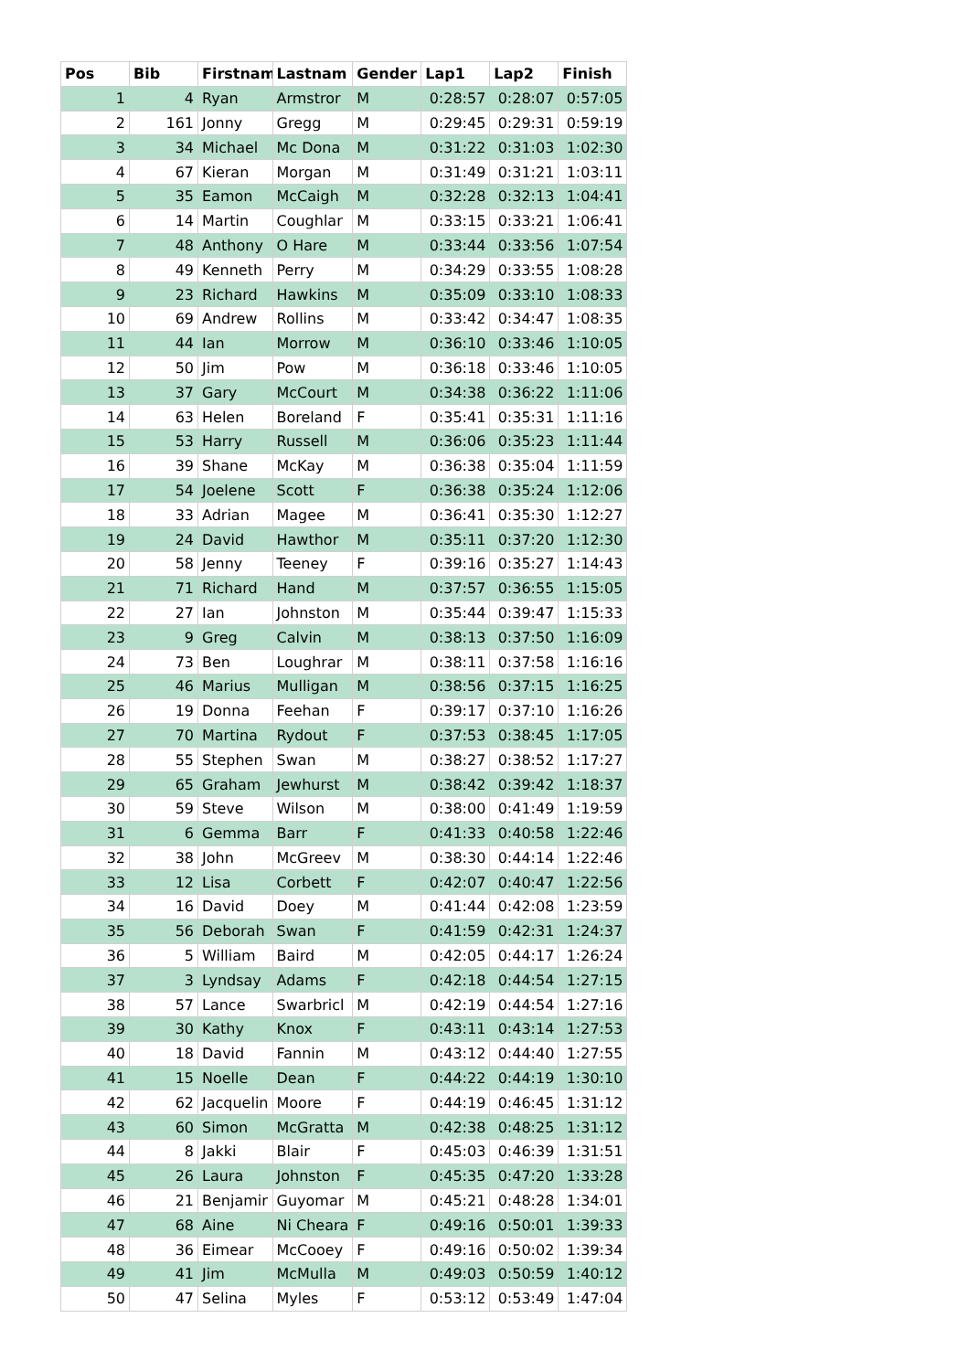| Pos | Bib | Firstnam | Lastnam | Gender | Lap1 | Lap2 | Finish |
| --- | --- | --- | --- | --- | --- | --- | --- |
| 1 | 4 | Ryan | Armstror | M | 0:28:57 | 0:28:07 | 0:57:05 |
| 2 | 161 | Jonny | Gregg | M | 0:29:45 | 0:29:31 | 0:59:19 |
| 3 | 34 | Michael | Mc Dona | M | 0:31:22 | 0:31:03 | 1:02:30 |
| 4 | 67 | Kieran | Morgan | M | 0:31:49 | 0:31:21 | 1:03:11 |
| 5 | 35 | Eamon | McCaigh | M | 0:32:28 | 0:32:13 | 1:04:41 |
| 6 | 14 | Martin | Coughlar | M | 0:33:15 | 0:33:21 | 1:06:41 |
| 7 | 48 | Anthony | O Hare | M | 0:33:44 | 0:33:56 | 1:07:54 |
| 8 | 49 | Kenneth | Perry | M | 0:34:29 | 0:33:55 | 1:08:28 |
| 9 | 23 | Richard | Hawkins | M | 0:35:09 | 0:33:10 | 1:08:33 |
| 10 | 69 | Andrew | Rollins | M | 0:33:42 | 0:34:47 | 1:08:35 |
| 11 | 44 | Ian | Morrow | M | 0:36:10 | 0:33:46 | 1:10:05 |
| 12 | 50 | Jim | Pow | M | 0:36:18 | 0:33:46 | 1:10:05 |
| 13 | 37 | Gary | McCourt | M | 0:34:38 | 0:36:22 | 1:11:06 |
| 14 | 63 | Helen | Boreland | F | 0:35:41 | 0:35:31 | 1:11:16 |
| 15 | 53 | Harry | Russell | M | 0:36:06 | 0:35:23 | 1:11:44 |
| 16 | 39 | Shane | McKay | M | 0:36:38 | 0:35:04 | 1:11:59 |
| 17 | 54 | Joelene | Scott | F | 0:36:38 | 0:35:24 | 1:12:06 |
| 18 | 33 | Adrian | Magee | M | 0:36:41 | 0:35:30 | 1:12:27 |
| 19 | 24 | David | Hawthor | M | 0:35:11 | 0:37:20 | 1:12:30 |
| 20 | 58 | Jenny | Teeney | F | 0:39:16 | 0:35:27 | 1:14:43 |
| 21 | 71 | Richard | Hand | M | 0:37:57 | 0:36:55 | 1:15:05 |
| 22 | 27 | Ian | Johnston | M | 0:35:44 | 0:39:47 | 1:15:33 |
| 23 | 9 | Greg | Calvin | M | 0:38:13 | 0:37:50 | 1:16:09 |
| 24 | 73 | Ben | Loughrar | M | 0:38:11 | 0:37:58 | 1:16:16 |
| 25 | 46 | Marius | Mulligan | M | 0:38:56 | 0:37:15 | 1:16:25 |
| 26 | 19 | Donna | Feehan | F | 0:39:17 | 0:37:10 | 1:16:26 |
| 27 | 70 | Martina | Rydout | F | 0:37:53 | 0:38:45 | 1:17:05 |
| 28 | 55 | Stephen | Swan | M | 0:38:27 | 0:38:52 | 1:17:27 |
| 29 | 65 | Graham | Jewhurst | M | 0:38:42 | 0:39:42 | 1:18:37 |
| 30 | 59 | Steve | Wilson | M | 0:38:00 | 0:41:49 | 1:19:59 |
| 31 | 6 | Gemma | Barr | F | 0:41:33 | 0:40:58 | 1:22:46 |
| 32 | 38 | John | McGreev | M | 0:38:30 | 0:44:14 | 1:22:46 |
| 33 | 12 | Lisa | Corbett | F | 0:42:07 | 0:40:47 | 1:22:56 |
| 34 | 16 | David | Doey | M | 0:41:44 | 0:42:08 | 1:23:59 |
| 35 | 56 | Deborah | Swan | F | 0:41:59 | 0:42:31 | 1:24:37 |
| 36 | 5 | William | Baird | M | 0:42:05 | 0:44:17 | 1:26:24 |
| 37 | 3 | Lyndsay | Adams | F | 0:42:18 | 0:44:54 | 1:27:15 |
| 38 | 57 | Lance | Swarbricl | M | 0:42:19 | 0:44:54 | 1:27:16 |
| 39 | 30 | Kathy | Knox | F | 0:43:11 | 0:43:14 | 1:27:53 |
| 40 | 18 | David | Fannin | M | 0:43:12 | 0:44:40 | 1:27:55 |
| 41 | 15 | Noelle | Dean | F | 0:44:22 | 0:44:19 | 1:30:10 |
| 42 | 62 | Jacquelin | Moore | F | 0:44:19 | 0:46:45 | 1:31:12 |
| 43 | 60 | Simon | McGratta | M | 0:42:38 | 0:48:25 | 1:31:12 |
| 44 | 8 | Jakki | Blair | F | 0:45:03 | 0:46:39 | 1:31:51 |
| 45 | 26 | Laura | Johnston | F | 0:45:35 | 0:47:20 | 1:33:28 |
| 46 | 21 | Benjamir | Guyomar | M | 0:45:21 | 0:48:28 | 1:34:01 |
| 47 | 68 | Aine | Ni Cheara | F | 0:49:16 | 0:50:01 | 1:39:33 |
| 48 | 36 | Eimear | McCooey | F | 0:49:16 | 0:50:02 | 1:39:34 |
| 49 | 41 | Jim | McMulla | M | 0:49:03 | 0:50:59 | 1:40:12 |
| 50 | 47 | Selina | Myles | F | 0:53:12 | 0:53:49 | 1:47:04 |